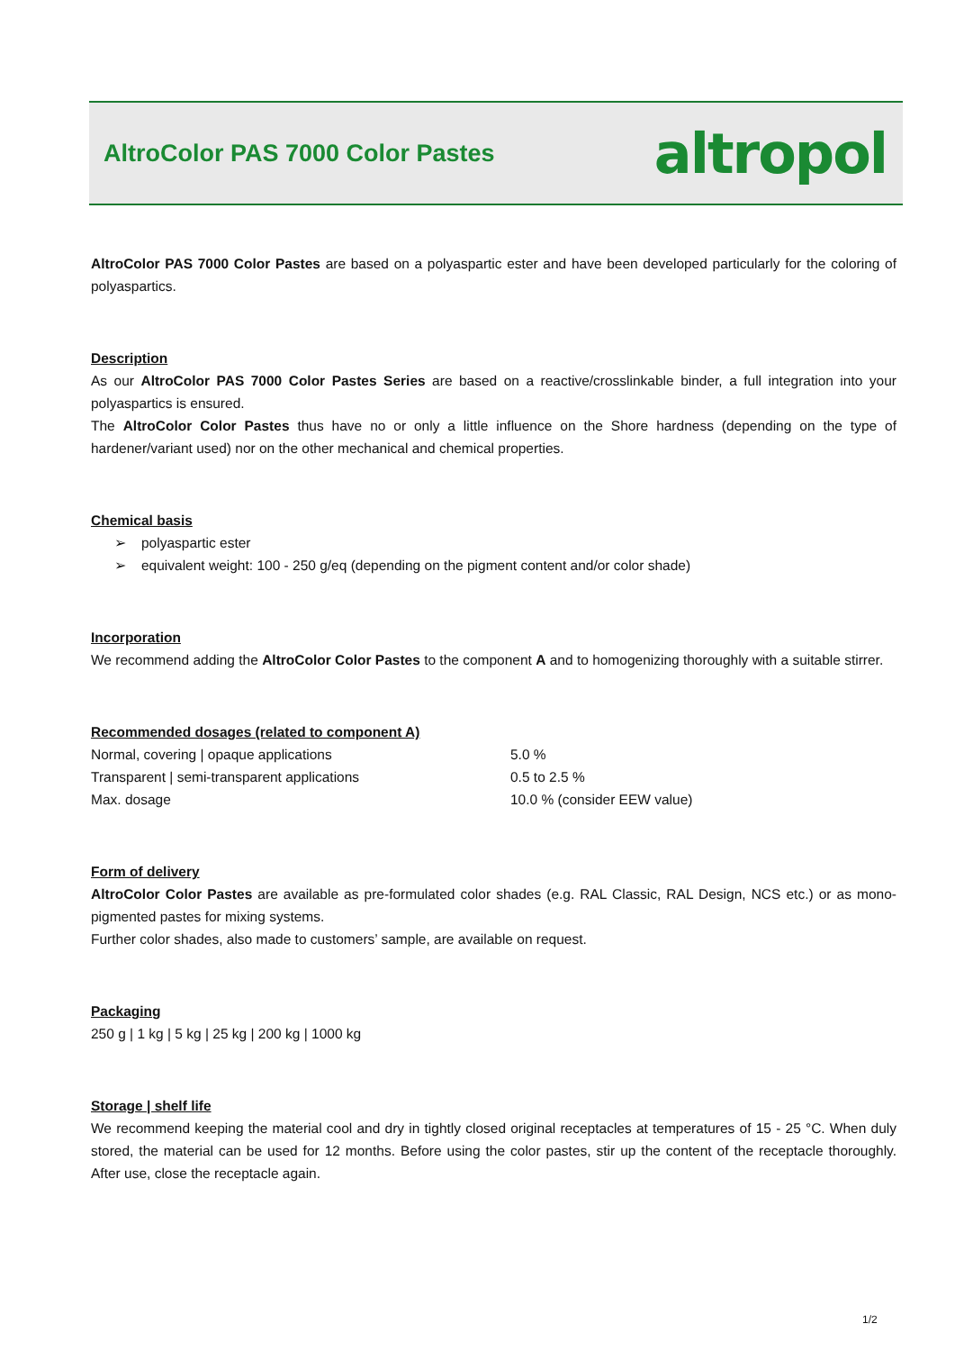AltroColor PAS 7000 Color Pastes
altropol
AltroColor PAS 7000 Color Pastes are based on a polyaspartic ester and have been developed particularly for the coloring of polyaspartics.
Description
As our AltroColor PAS 7000 Color Pastes Series are based on a reactive/crosslinkable binder, a full integration into your polyaspartics is ensured.
The AltroColor Color Pastes thus have no or only a little influence on the Shore hardness (depending on the type of hardener/variant used) nor on the other mechanical and chemical properties.
Chemical basis
➢ polyaspartic ester
➢ equivalent weight: 100 - 250 g/eq (depending on the pigment content and/or color shade)
Incorporation
We recommend adding the AltroColor Color Pastes to the component A and to homogenizing thoroughly with a suitable stirrer.
Recommended dosages (related to component A)
| Normal, covering / opaque applications | 5.0 % |
| Transparent / semi-transparent applications | 0.5 to 2.5 % |
| Max. dosage | 10.0 % (consider EEW value) |
Form of delivery
AltroColor Color Pastes are available as pre-formulated color shades (e.g. RAL Classic, RAL Design, NCS etc.) or as mono-pigmented pastes for mixing systems.
Further color shades, also made to customers’ sample, are available on request.
Packaging
250 g | 1 kg | 5 kg | 25 kg | 200 kg | 1000 kg
Storage | shelf life
We recommend keeping the material cool and dry in tightly closed original receptacles at temperatures of 15 - 25 °C. When duly stored, the material can be used for 12 months. Before using the color pastes, stir up the content of the receptacle thoroughly. After use, close the receptacle again.
1/2